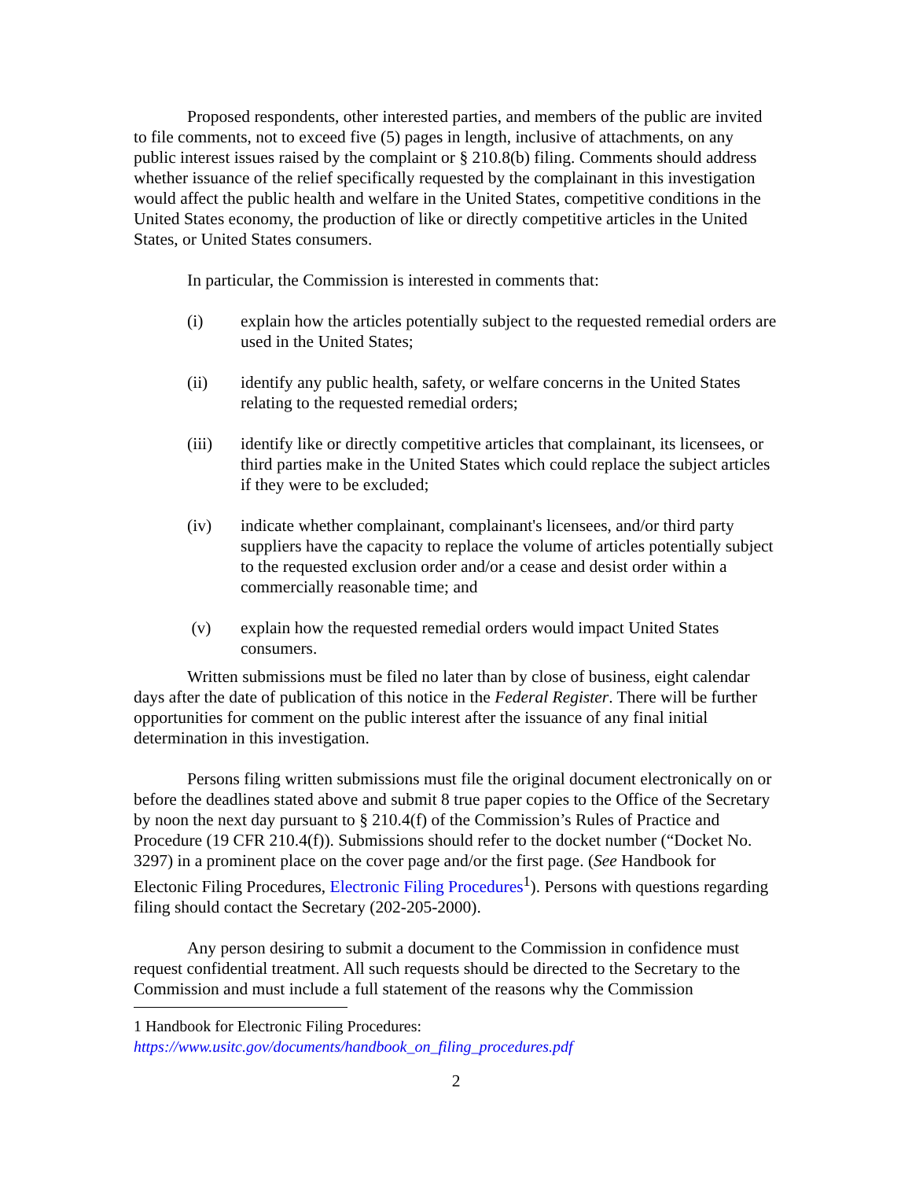Proposed respondents, other interested parties, and members of the public are invited to file comments, not to exceed five (5) pages in length, inclusive of attachments, on any public interest issues raised by the complaint or § 210.8(b) filing. Comments should address whether issuance of the relief specifically requested by the complainant in this investigation would affect the public health and welfare in the United States, competitive conditions in the United States economy, the production of like or directly competitive articles in the United States, or United States consumers.
In particular, the Commission is interested in comments that:
(i) explain how the articles potentially subject to the requested remedial orders are used in the United States;
(ii) identify any public health, safety, or welfare concerns in the United States relating to the requested remedial orders;
(iii) identify like or directly competitive articles that complainant, its licensees, or third parties make in the United States which could replace the subject articles if they were to be excluded;
(iv) indicate whether complainant, complainant's licensees, and/or third party suppliers have the capacity to replace the volume of articles potentially subject to the requested exclusion order and/or a cease and desist order within a commercially reasonable time; and
(v) explain how the requested remedial orders would impact United States consumers.
Written submissions must be filed no later than by close of business, eight calendar days after the date of publication of this notice in the Federal Register. There will be further opportunities for comment on the public interest after the issuance of any final initial determination in this investigation.
Persons filing written submissions must file the original document electronically on or before the deadlines stated above and submit 8 true paper copies to the Office of the Secretary by noon the next day pursuant to § 210.4(f) of the Commission’s Rules of Practice and Procedure (19 CFR 210.4(f)). Submissions should refer to the docket number (“Docket No. 3297) in a prominent place on the cover page and/or the first page. (See Handbook for Electonic Filing Procedures, Electronic Filing Procedures<sup>1</sup>). Persons with questions regarding filing should contact the Secretary (202-205-2000).
Any person desiring to submit a document to the Commission in confidence must request confidential treatment. All such requests should be directed to the Secretary to the Commission and must include a full statement of the reasons why the Commission
1 Handbook for Electronic Filing Procedures:
https://www.usitc.gov/documents/handbook_on_filing_procedures.pdf
2